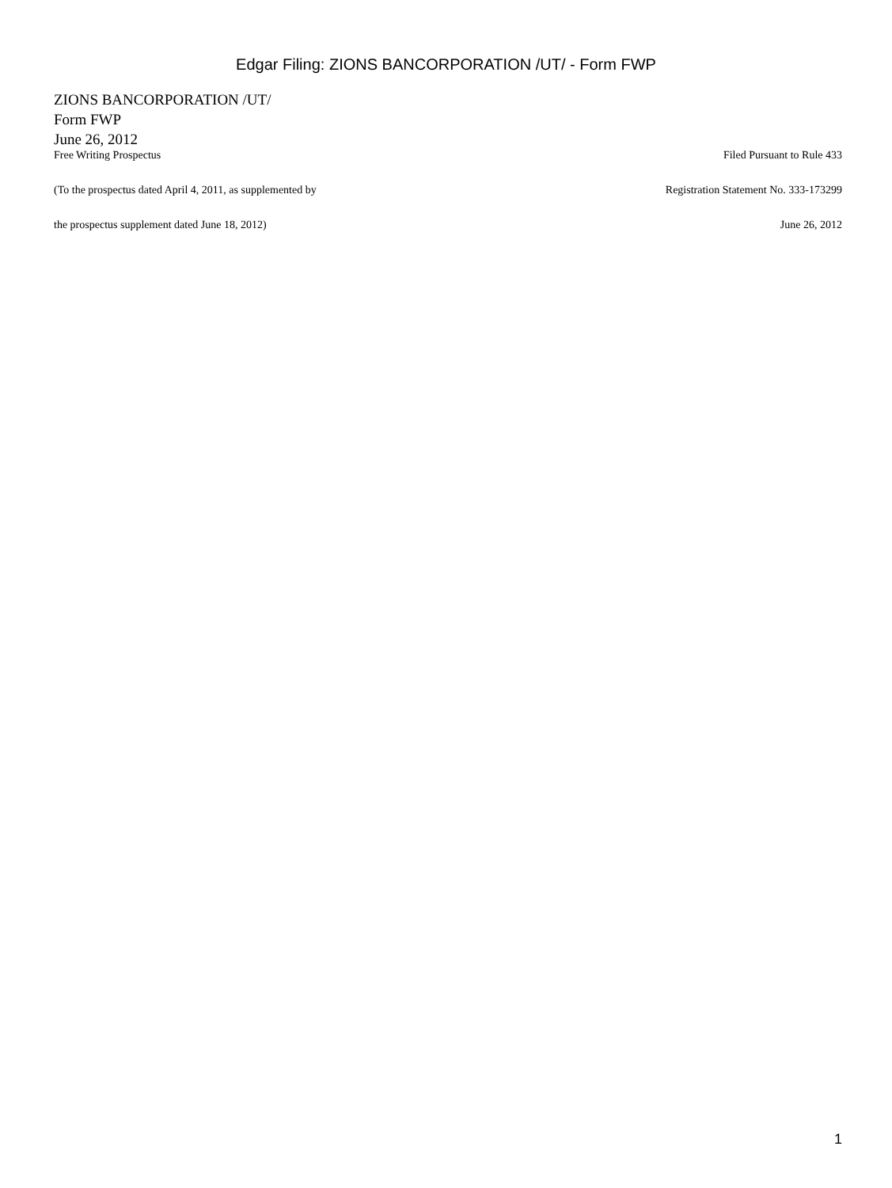Edgar Filing: ZIONS BANCORPORATION /UT/ - Form FWP
ZIONS BANCORPORATION /UT/
Form FWP
June 26, 2012
Free Writing Prospectus Filed Pursuant to Rule 433
(To the prospectus dated April 4, 2011, as supplemented by Registration Statement No. 333-173299
the prospectus supplement dated June 18, 2012) June 26, 2012
1